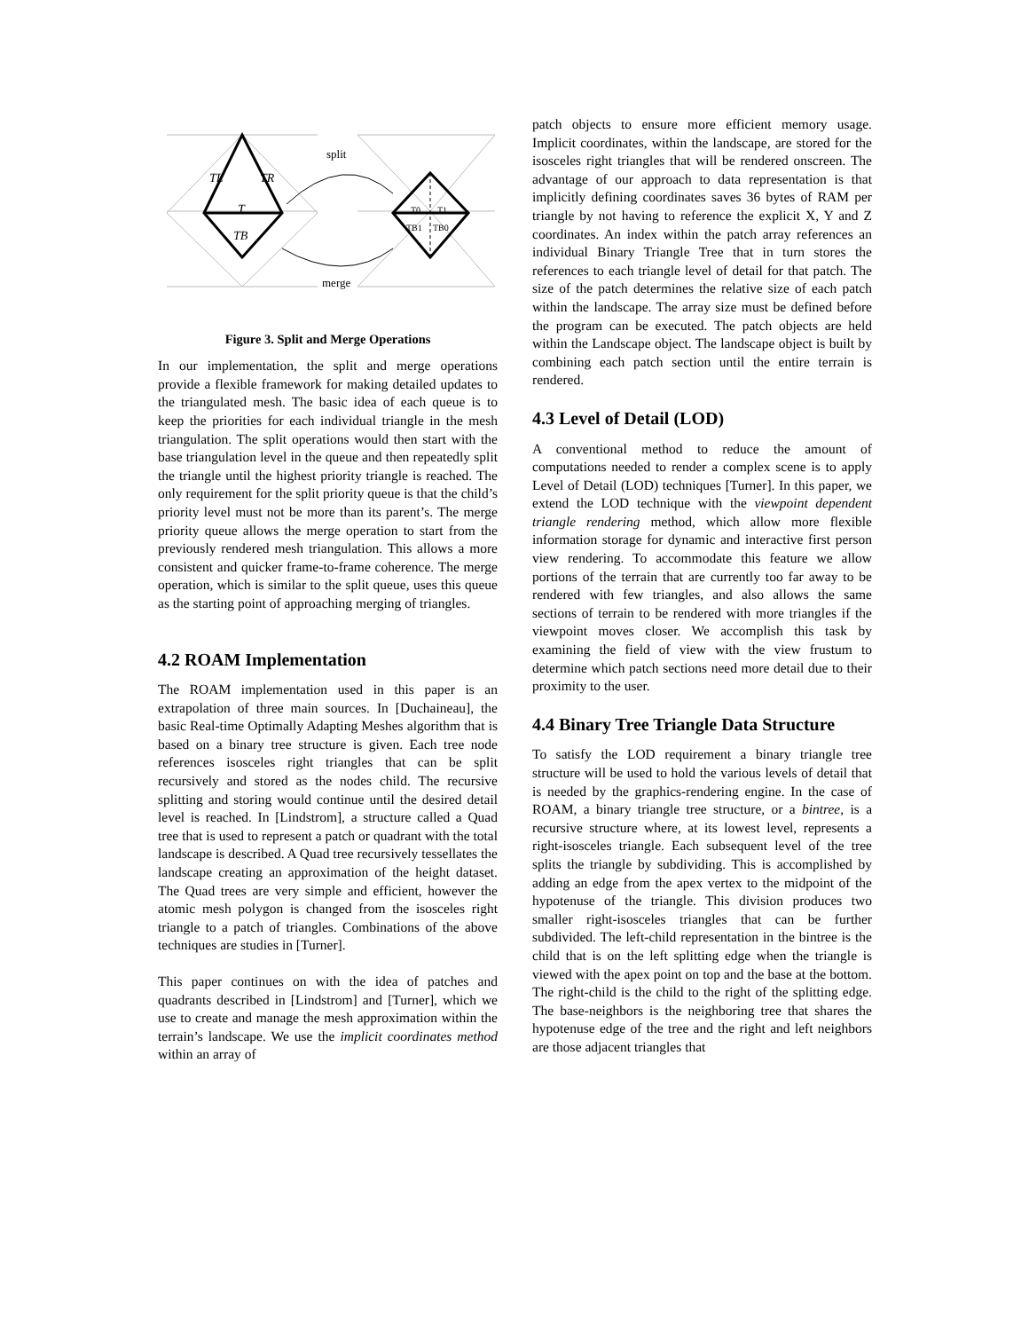split
merge
TL
TR
T
TB
T0
T1
TB1
TB0
Figure 3. Split and Merge Operations
In our implementation, the split and merge operations provide a flexible framework for making detailed updates to the triangulated mesh. The basic idea of each queue is to keep the priorities for each individual triangle in the mesh triangulation. The split operations would then start with the base triangulation level in the queue and then repeatedly split the triangle until the highest priority triangle is reached. The only requirement for the split priority queue is that the child’s priority level must not be more than its parent’s. The merge priority queue allows the merge operation to start from the previously rendered mesh triangulation. This allows a more consistent and quicker frame-to-frame coherence. The merge operation, which is similar to the split queue, uses this queue as the starting point of approaching merging of triangles.
4.2 ROAM Implementation
The ROAM implementation used in this paper is an extrapolation of three main sources. In [Duchaineau], the basic Real-time Optimally Adapting Meshes algorithm that is based on a binary tree structure is given. Each tree node references isosceles right triangles that can be split recursively and stored as the nodes child. The recursive splitting and storing would continue until the desired detail level is reached. In [Lindstrom], a structure called a Quad tree that is used to represent a patch or quadrant with the total landscape is described. A Quad tree recursively tessellates the landscape creating an approximation of the height dataset. The Quad trees are very simple and efficient, however the atomic mesh polygon is changed from the isosceles right triangle to a patch of triangles. Combinations of the above techniques are studies in [Turner].
This paper continues on with the idea of patches and quadrants described in [Lindstrom] and [Turner], which we use to create and manage the mesh approximation within the terrain’s landscape. We use the implicit coordinates method within an array of
patch objects to ensure more efficient memory usage. Implicit coordinates, within the landscape, are stored for the isosceles right triangles that will be rendered onscreen. The advantage of our approach to data representation is that implicitly defining coordinates saves 36 bytes of RAM per triangle by not having to reference the explicit X, Y and Z coordinates. An index within the patch array references an individual Binary Triangle Tree that in turn stores the references to each triangle level of detail for that patch. The size of the patch determines the relative size of each patch within the landscape. The array size must be defined before the program can be executed. The patch objects are held within the Landscape object. The landscape object is built by combining each patch section until the entire terrain is rendered.
4.3 Level of Detail (LOD)
A conventional method to reduce the amount of computations needed to render a complex scene is to apply Level of Detail (LOD) techniques [Turner]. In this paper, we extend the LOD technique with the viewpoint dependent triangle rendering method, which allow more flexible information storage for dynamic and interactive first person view rendering. To accommodate this feature we allow portions of the terrain that are currently too far away to be rendered with few triangles, and also allows the same sections of terrain to be rendered with more triangles if the viewpoint moves closer. We accomplish this task by examining the field of view with the view frustum to determine which patch sections need more detail due to their proximity to the user.
4.4 Binary Tree Triangle Data Structure
To satisfy the LOD requirement a binary triangle tree structure will be used to hold the various levels of detail that is needed by the graphics-rendering engine. In the case of ROAM, a binary triangle tree structure, or a bintree, is a recursive structure where, at its lowest level, represents a right-isosceles triangle. Each subsequent level of the tree splits the triangle by subdividing. This is accomplished by adding an edge from the apex vertex to the midpoint of the hypotenuse of the triangle. This division produces two smaller right-isosceles triangles that can be further subdivided. The left-child representation in the bintree is the child that is on the left splitting edge when the triangle is viewed with the apex point on top and the base at the bottom. The right-child is the child to the right of the splitting edge. The base-neighbors is the neighboring tree that shares the hypotenuse edge of the tree and the right and left neighbors are those adjacent triangles that